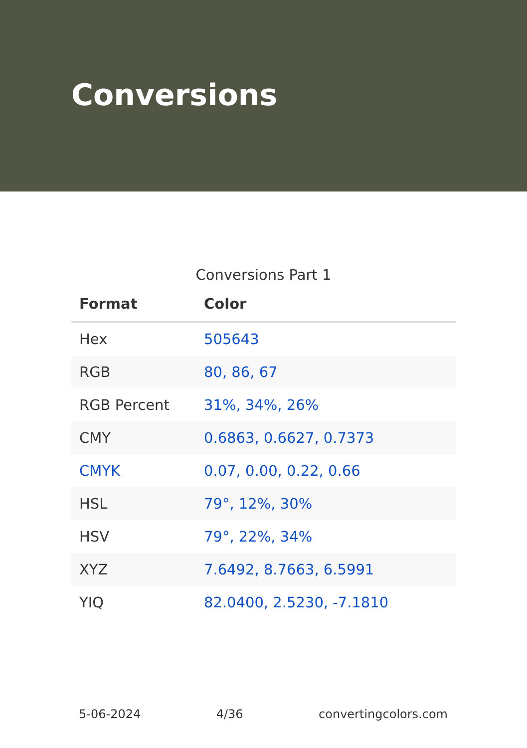Conversions
Conversions Part 1
| Format | Color |
| --- | --- |
| Hex | 505643 |
| RGB | 80, 86, 67 |
| RGB Percent | 31%, 34%, 26% |
| CMY | 0.6863, 0.6627, 0.7373 |
| CMYK | 0.07, 0.00, 0.22, 0.66 |
| HSL | 79°, 12%, 30% |
| HSV | 79°, 22%, 34% |
| XYZ | 7.6492, 8.7663, 6.5991 |
| YIQ | 82.0400, 2.5230, -7.1810 |
5-06-2024 4/36 convertingcolors.com